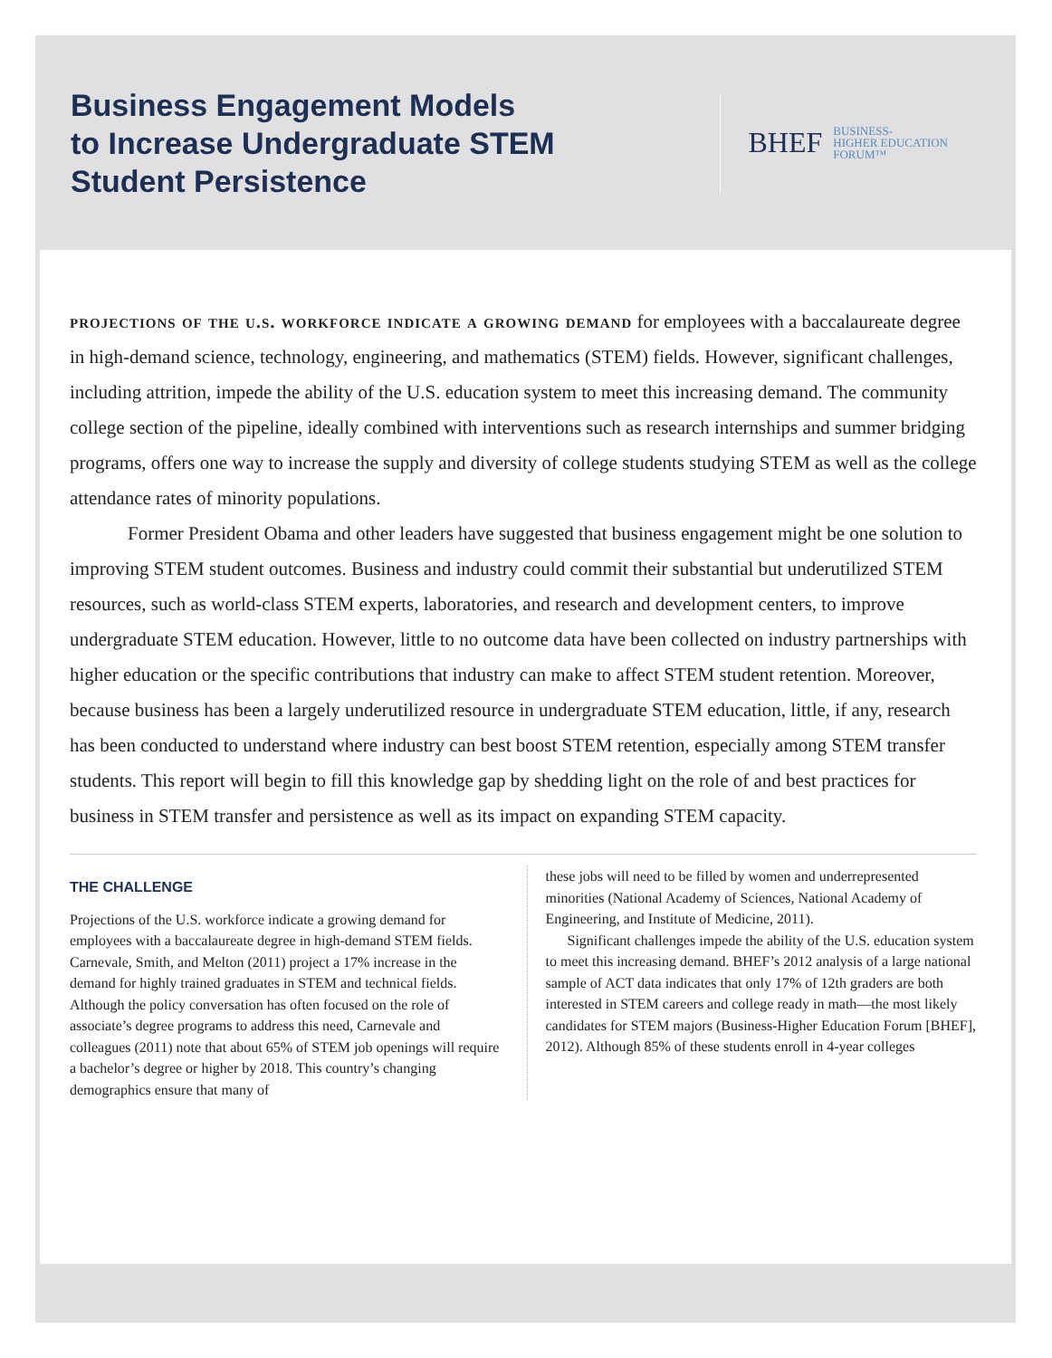Business Engagement Models
to Increase Undergraduate STEM
Student Persistence
BHEF BUSINESS-
HIGHER EDUCATION
FORUM™
projections of the u.s. workforce indicate a growing demand for employees with a baccalaureate degree in high-demand science, technology, engineering, and mathematics (STEM) fields. However, significant challenges, including attrition, impede the ability of the U.S. education system to meet this increasing demand. The community college section of the pipeline, ideally combined with interventions such as research internships and summer bridging programs, offers one way to increase the supply and diversity of college students studying STEM as well as the college attendance rates of minority populations.
Former President Obama and other leaders have suggested that business engagement might be one solution to improving STEM student outcomes. Business and industry could commit their substantial but underutilized STEM resources, such as world-class STEM experts, laboratories, and research and development centers, to improve undergraduate STEM education. However, little to no outcome data have been collected on industry partnerships with higher education or the specific contributions that industry can make to affect STEM student retention. Moreover, because business has been a largely underutilized resource in undergraduate STEM education, little, if any, research has been conducted to understand where industry can best boost STEM retention, especially among STEM transfer students. This report will begin to fill this knowledge gap by shedding light on the role of and best practices for business in STEM transfer and persistence as well as its impact on expanding STEM capacity.
THE CHALLENGE
Projections of the U.S. workforce indicate a growing demand for employees with a baccalaureate degree in high-demand STEM fields. Carnevale, Smith, and Melton (2011) project a 17% increase in the demand for highly trained graduates in STEM and technical fields. Although the policy conversation has often focused on the role of associate’s degree programs to address this need, Carnevale and colleagues (2011) note that about 65% of STEM job openings will require a bachelor’s degree or higher by 2018. This country’s changing demographics ensure that many of
these jobs will need to be filled by women and underrepresented minorities (National Academy of Sciences, National Academy of Engineering, and Institute of Medicine, 2011).
Significant challenges impede the ability of the U.S. education system to meet this increasing demand. BHEF’s 2012 analysis of a large national sample of ACT data indicates that only 17% of 12th graders are both interested in STEM careers and college ready in math—the most likely candidates for STEM majors (Business-Higher Education Forum [BHEF], 2012). Although 85% of these students enroll in 4-year colleges